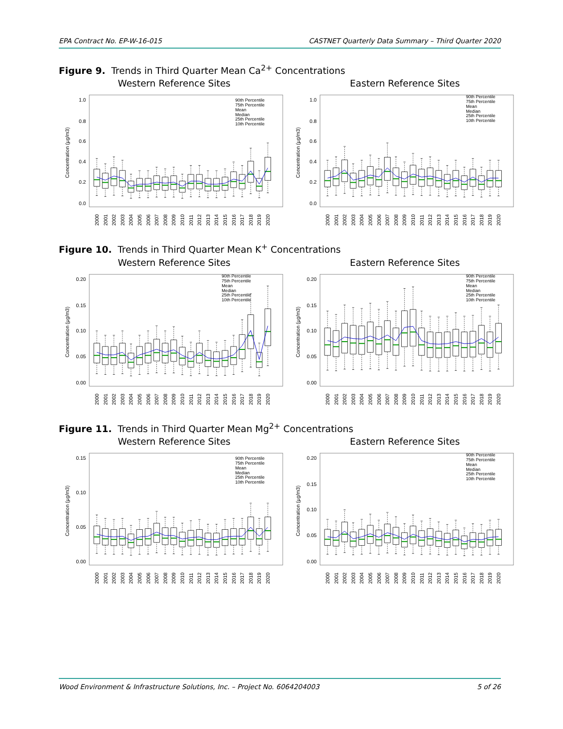EPA Contract No. EP-W-16-015 CASTNET Quarterly Data Summary – Third Quarter 2020
Figure 9. Trends in Third Quarter Mean Ca<sup>2+</sup> Concentrations
Western Reference Sites Eastern Reference Sites
Concentration (µg/m3)
0.0
0.2
0.4
0.6
0.8
1.0
90th Percentile
75th Percentile
Mean
Median
25th Percentile
10th Percentile
2000
2001
2002
2003
2004
2005
2006
2007
2008
2009
2010
2011
2012
2013
2014
2015
2016
2017
2018
2019
2020
Concentration (µg/m3)
0.0
0.2
0.4
0.6
0.8
1.0
90th Percentile
75th Percentile
Mean
Median
25th Percentile
10th Percentile
2000
2001
2002
2003
2004
2005
2006
2007
2008
2009
2010
2011
2012
2013
2014
2015
2016
2017
2018
2019
2020
Figure 10. Trends in Third Quarter Mean K<sup>+</sup> Concentrations
Western Reference Sites Eastern Reference Sites
Concentration (µg/m3)
0.00
0.05
0.10
0.15
0.20
90th Percentile
75th Percentile
Mean
Median
25th Percentile
10th Percentile
2000
2001
2002
2003
2004
2005
2006
2007
2008
2009
2010
2011
2012
2013
2014
2015
2016
2017
2018
2019
2020
Concentration (µg/m3)
0.00
0.05
0.10
0.15
0.20
90th Percentile
75th Percentile
Mean
Median
25th Percentile
10th Percentile
2000
2001
2002
2003
2004
2005
2006
2007
2008
2009
2010
2011
2012
2013
2014
2015
2016
2017
2018
2019
2020
Figure 11. Trends in Third Quarter Mean Mg<sup>2+</sup> Concentrations
Western Reference Sites Eastern Reference Sites
Concentration (µg/m3)
0.00
0.05
0.10
0.15
90th Percentile
75th Percentile
Mean
Median
25th Percentile
10th Percentile
2000
2001
2002
2003
2004
2005
2006
2007
2008
2009
2010
2011
2012
2013
2014
2015
2016
2017
2018
2019
2020
Concentration (µg/m3)
0.00
0.05
0.10
0.15
0.20
90th Percentile
75th Percentile
Mean
Median
25th Percentile
10th Percentile
2000
2001
2002
2003
2004
2005
2006
2007
2008
2009
2010
2011
2012
2013
2014
2015
2016
2017
2018
2019
2020
Wood Environment & Infrastructure Solutions, Inc. – Project No. 6064204003 5 of 26